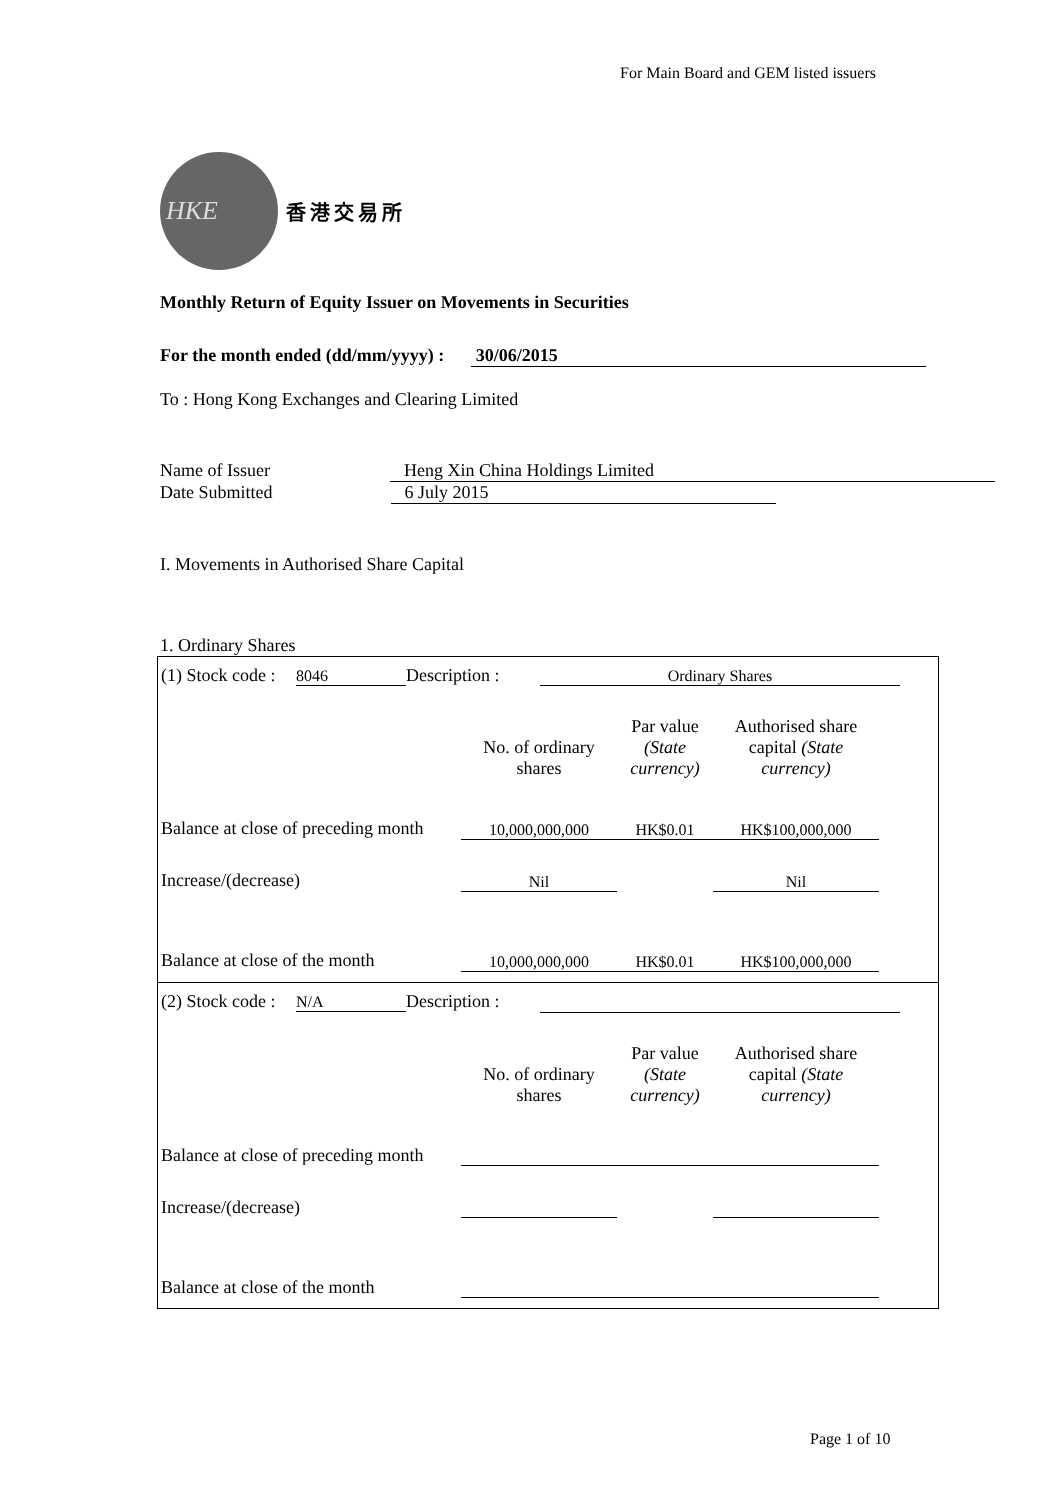For Main Board and GEM listed issuers
HKE
香港交易所
Monthly Return of Equity Issuer on Movements in Securities
For the month ended (dd/mm/yyyy) : 30/06/2015
To : Hong Kong Exchanges and Clearing Limited
Name of Issuer Heng Xin China Holdings Limited
Date Submitted 6 July 2015
I. Movements in Authorised Share Capital
1. Ordinary Shares
(1) Stock code : 8046 Description : Ordinary Shares
| | No. of ordinary shares | Par value (State currency) | Authorised share capital (State currency) |
| Balance at close of preceding month | 10,000,000,000 | HK$0.01 | HK$100,000,000 |
| Increase/(decrease) | Nil | | Nil |
| Balance at close of the month | 10,000,000,000 | HK$0.01 | HK$100,000,000 |
(2) Stock code : N/A Description :
| | No. of ordinary shares | Par value (State currency) | Authorised share capital (State currency) |
| Balance at close of preceding month | | | |
| Increase/(decrease) | | | |
| Balance at close of the month | | | |
Page 1 of 10